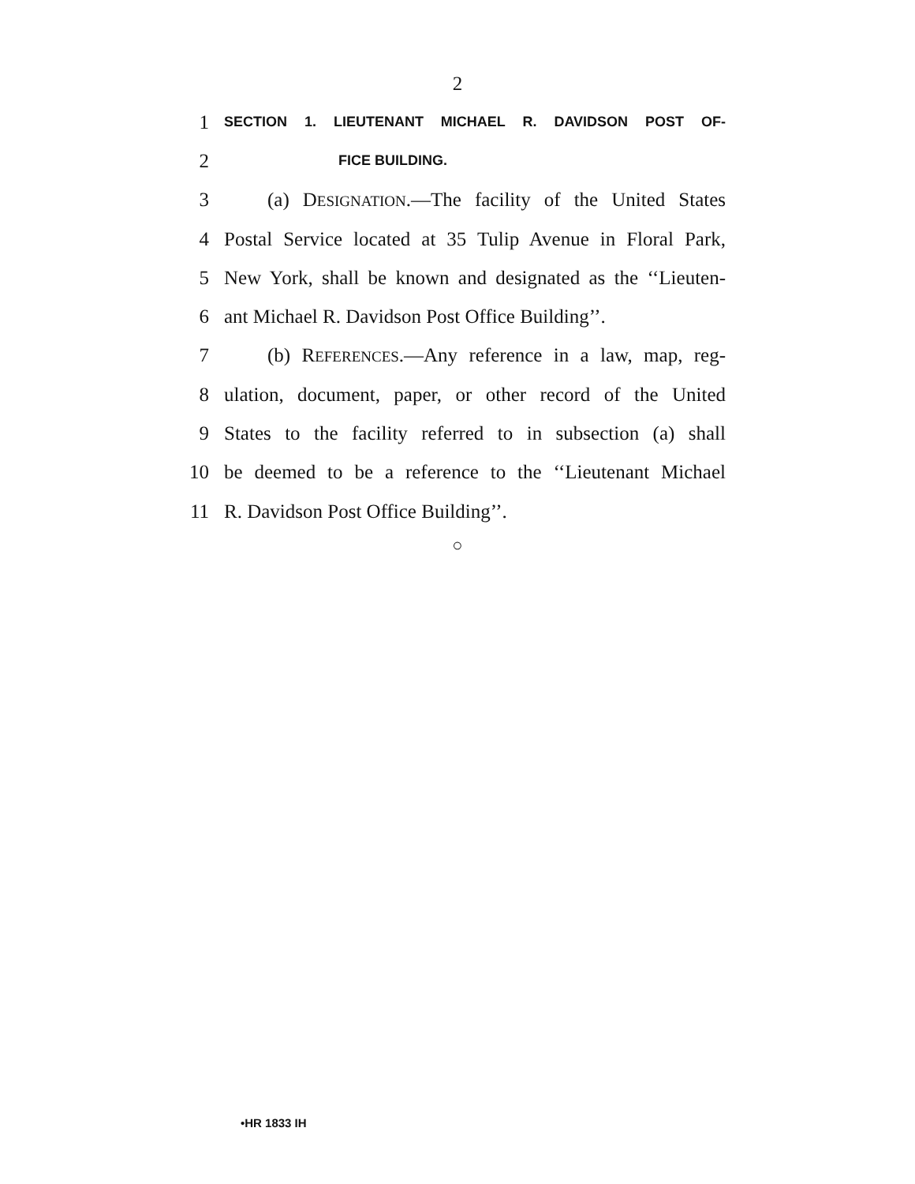2
1 SECTION 1. LIEUTENANT MICHAEL R. DAVIDSON POST OF-
2 FICE BUILDING.
3 (a) DESIGNATION.—The facility of the United States
4 Postal Service located at 35 Tulip Avenue in Floral Park,
5 New York, shall be known and designated as the ‘‘Lieuten-
6 ant Michael R. Davidson Post Office Building’’.
7 (b) REFERENCES.—Any reference in a law, map, reg-
8 ulation, document, paper, or other record of the United
9 States to the facility referred to in subsection (a) shall
10 be deemed to be a reference to the ‘‘Lieutenant Michael
11 R. Davidson Post Office Building’’.
○
•HR 1833 IH